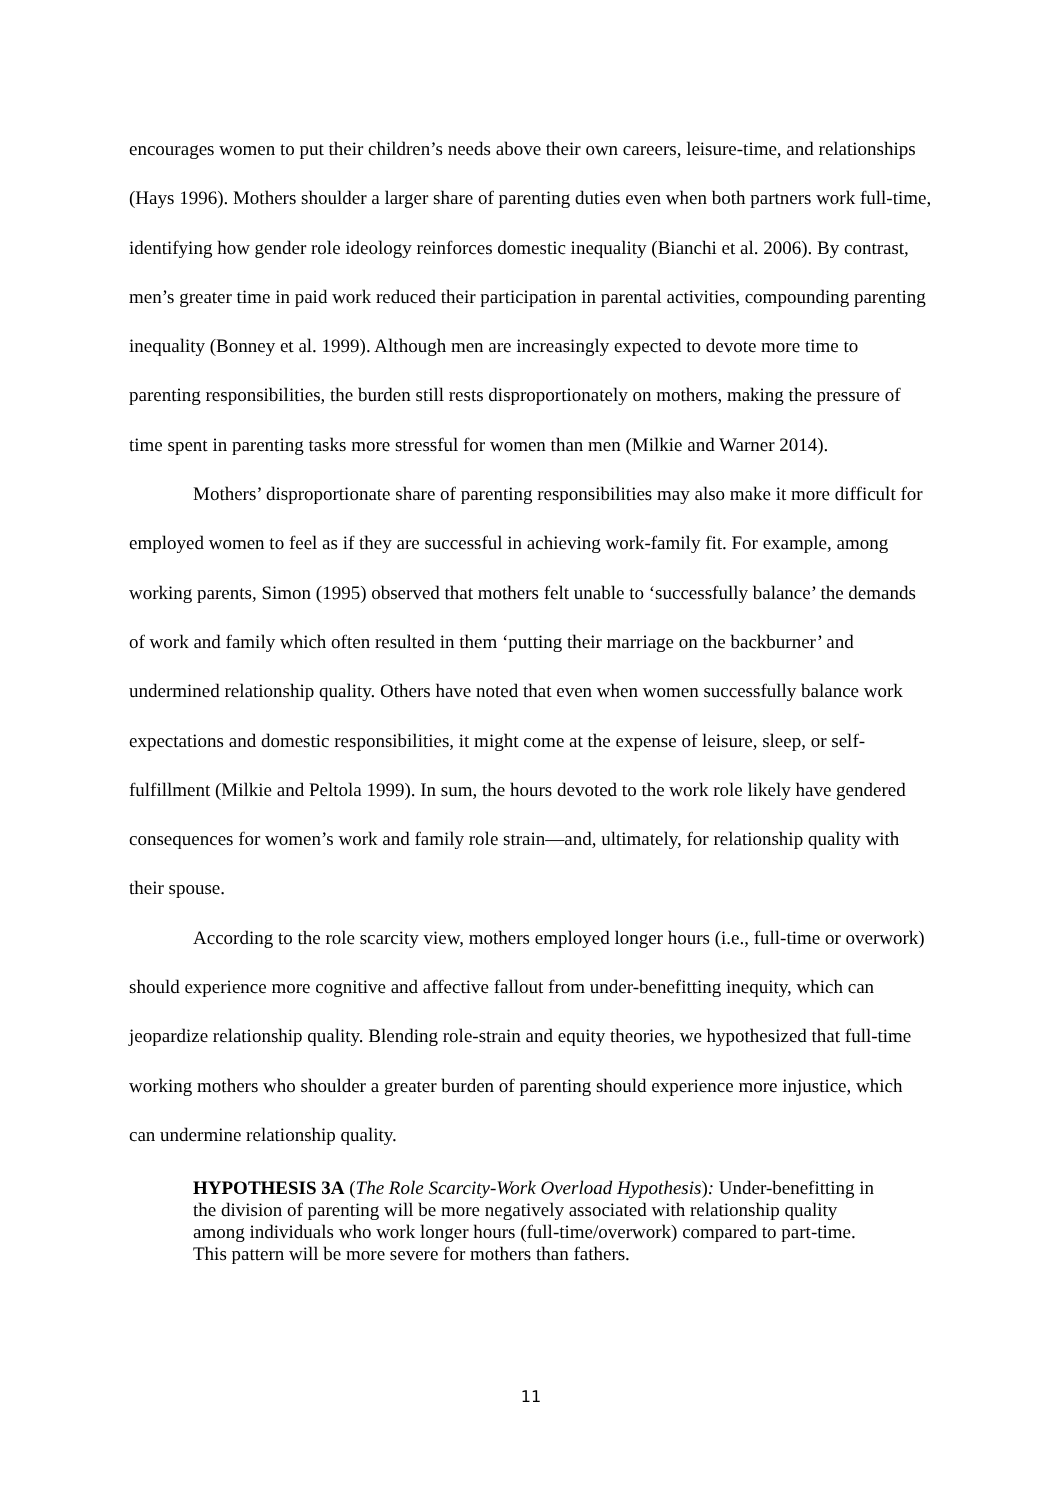encourages women to put their children’s needs above their own careers, leisure-time, and relationships (Hays 1996). Mothers shoulder a larger share of parenting duties even when both partners work full-time, identifying how gender role ideology reinforces domestic inequality (Bianchi et al. 2006). By contrast, men’s greater time in paid work reduced their participation in parental activities, compounding parenting inequality (Bonney et al. 1999). Although men are increasingly expected to devote more time to parenting responsibilities, the burden still rests disproportionately on mothers, making the pressure of time spent in parenting tasks more stressful for women than men (Milkie and Warner 2014).
Mothers’ disproportionate share of parenting responsibilities may also make it more difficult for employed women to feel as if they are successful in achieving work-family fit. For example, among working parents, Simon (1995) observed that mothers felt unable to ‘successfully balance’ the demands of work and family which often resulted in them ‘putting their marriage on the backburner’ and undermined relationship quality. Others have noted that even when women successfully balance work expectations and domestic responsibilities, it might come at the expense of leisure, sleep, or self-fulfillment (Milkie and Peltola 1999). In sum, the hours devoted to the work role likely have gendered consequences for women’s work and family role strain—and, ultimately, for relationship quality with their spouse.
According to the role scarcity view, mothers employed longer hours (i.e., full-time or overwork) should experience more cognitive and affective fallout from under-benefitting inequity, which can jeopardize relationship quality. Blending role-strain and equity theories, we hypothesized that full-time working mothers who shoulder a greater burden of parenting should experience more injustice, which can undermine relationship quality.
HYPOTHESIS 3A (The Role Scarcity-Work Overload Hypothesis): Under-benefitting in the division of parenting will be more negatively associated with relationship quality among individuals who work longer hours (full-time/overwork) compared to part-time. This pattern will be more severe for mothers than fathers.
11